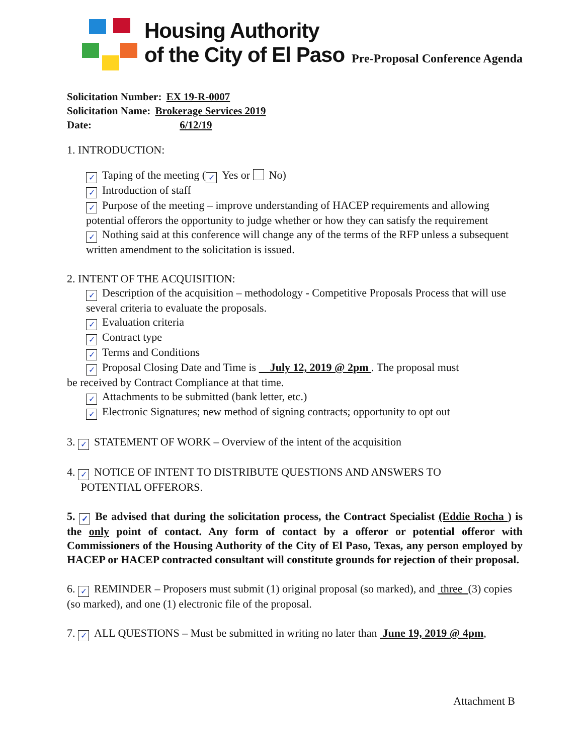Housing Authority
of the City of El Paso
Pre-Proposal Conference Agenda
Solicitation Number: EX 19-R-0007
Solicitation Name: Brokerage Services 2019
Date: 6/12/19
1. INTRODUCTION:
✓ Taping of the meeting (✓ Yes or No)
✓ Introduction of staff
✓ Purpose of the meeting – improve understanding of HACEP requirements and allowing potential offerors the opportunity to judge whether or how they can satisfy the requirement
✓ Nothing said at this conference will change any of the terms of the RFP unless a subsequent written amendment to the solicitation is issued.
2. INTENT OF THE ACQUISITION:
✓ Description of the acquisition – methodology - Competitive Proposals Process that will use several criteria to evaluate the proposals.
✓ Evaluation criteria
✓ Contract type
✓ Terms and Conditions
✓ Proposal Closing Date and Time is July 12, 2019 @ 2pm . The proposal must
be received by Contract Compliance at that time.
✓ Attachments to be submitted (bank letter, etc.)
✓ Electronic Signatures; new method of signing contracts; opportunity to opt out
3. ✓ STATEMENT OF WORK – Overview of the intent of the acquisition
4. ✓ NOTICE OF INTENT TO DISTRIBUTE QUESTIONS AND ANSWERS TO
POTENTIAL OFFERORS.
5. ✓ Be advised that during the solicitation process, the Contract Specialist (Eddie Rocha ) is the only point of contact. Any form of contact by a offeror or potential offeror with Commissioners of the Housing Authority of the City of El Paso, Texas, any person employed by HACEP or HACEP contracted consultant will constitute grounds for rejection of their proposal.
6. ✓ REMINDER – Proposers must submit (1) original proposal (so marked), and three (3) copies (so marked), and one (1) electronic file of the proposal.
7. ✓ ALL QUESTIONS – Must be submitted in writing no later than June 19, 2019 @ 4pm,
Attachment B